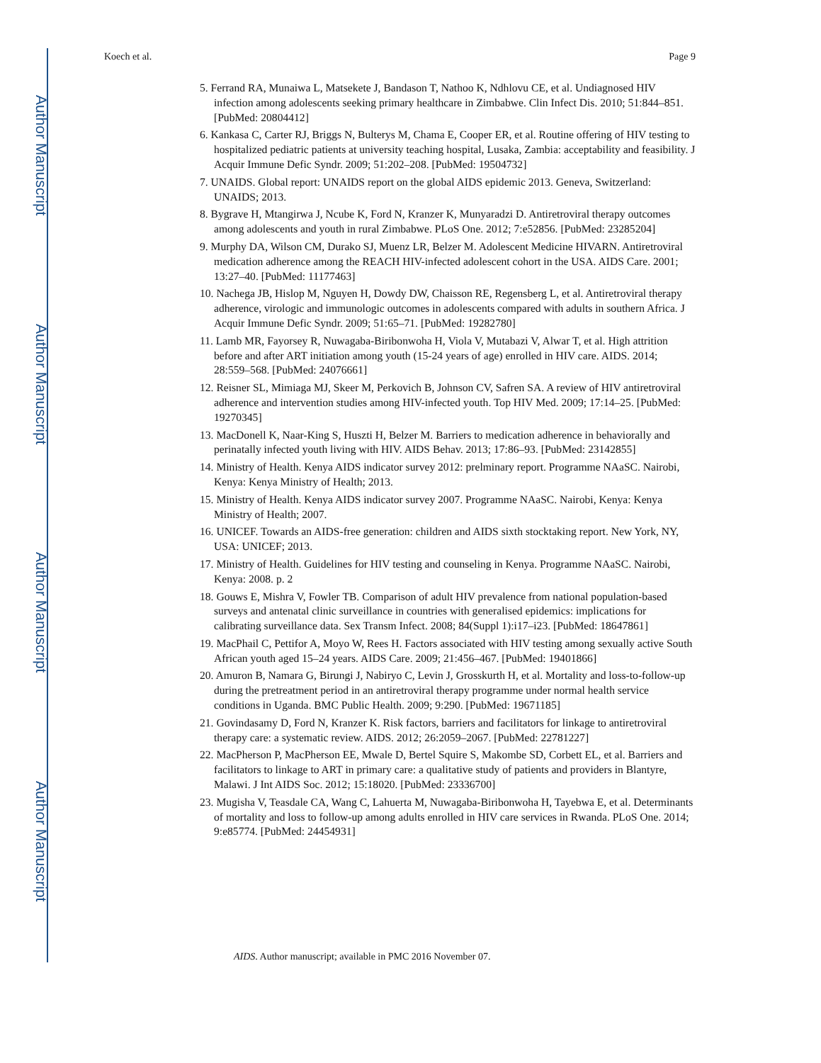Author Manuscript
Author Manuscript
Author Manuscript
Author Manuscript
Koech et al. Page 9
5. Ferrand RA, Munaiwa L, Matsekete J, Bandason T, Nathoo K, Ndhlovu CE, et al. Undiagnosed HIV infection among adolescents seeking primary healthcare in Zimbabwe. Clin Infect Dis. 2010; 51:844–851. [PubMed: 20804412]
6. Kankasa C, Carter RJ, Briggs N, Bulterys M, Chama E, Cooper ER, et al. Routine offering of HIV testing to hospitalized pediatric patients at university teaching hospital, Lusaka, Zambia: acceptability and feasibility. J Acquir Immune Defic Syndr. 2009; 51:202–208. [PubMed: 19504732]
7. UNAIDS. Global report: UNAIDS report on the global AIDS epidemic 2013. Geneva, Switzerland: UNAIDS; 2013.
8. Bygrave H, Mtangirwa J, Ncube K, Ford N, Kranzer K, Munyaradzi D. Antiretroviral therapy outcomes among adolescents and youth in rural Zimbabwe. PLoS One. 2012; 7:e52856. [PubMed: 23285204]
9. Murphy DA, Wilson CM, Durako SJ, Muenz LR, Belzer M. Adolescent Medicine HIVARN. Antiretroviral medication adherence among the REACH HIV-infected adolescent cohort in the USA. AIDS Care. 2001; 13:27–40. [PubMed: 11177463]
10. Nachega JB, Hislop M, Nguyen H, Dowdy DW, Chaisson RE, Regensberg L, et al. Antiretroviral therapy adherence, virologic and immunologic outcomes in adolescents compared with adults in southern Africa. J Acquir Immune Defic Syndr. 2009; 51:65–71. [PubMed: 19282780]
11. Lamb MR, Fayorsey R, Nuwagaba-Biribonwoha H, Viola V, Mutabazi V, Alwar T, et al. High attrition before and after ART initiation among youth (15-24 years of age) enrolled in HIV care. AIDS. 2014; 28:559–568. [PubMed: 24076661]
12. Reisner SL, Mimiaga MJ, Skeer M, Perkovich B, Johnson CV, Safren SA. A review of HIV antiretroviral adherence and intervention studies among HIV-infected youth. Top HIV Med. 2009; 17:14–25. [PubMed: 19270345]
13. MacDonell K, Naar-King S, Huszti H, Belzer M. Barriers to medication adherence in behaviorally and perinatally infected youth living with HIV. AIDS Behav. 2013; 17:86–93. [PubMed: 23142855]
14. Ministry of Health. Kenya AIDS indicator survey 2012: prelminary report. Programme NAaSC. Nairobi, Kenya: Kenya Ministry of Health; 2013.
15. Ministry of Health. Kenya AIDS indicator survey 2007. Programme NAaSC. Nairobi, Kenya: Kenya Ministry of Health; 2007.
16. UNICEF. Towards an AIDS-free generation: children and AIDS sixth stocktaking report. New York, NY, USA: UNICEF; 2013.
17. Ministry of Health. Guidelines for HIV testing and counseling in Kenya. Programme NAaSC. Nairobi, Kenya: 2008. p. 2
18. Gouws E, Mishra V, Fowler TB. Comparison of adult HIV prevalence from national population-based surveys and antenatal clinic surveillance in countries with generalised epidemics: implications for calibrating surveillance data. Sex Transm Infect. 2008; 84(Suppl 1):i17–i23. [PubMed: 18647861]
19. MacPhail C, Pettifor A, Moyo W, Rees H. Factors associated with HIV testing among sexually active South African youth aged 15–24 years. AIDS Care. 2009; 21:456–467. [PubMed: 19401866]
20. Amuron B, Namara G, Birungi J, Nabiryo C, Levin J, Grosskurth H, et al. Mortality and loss-to-follow-up during the pretreatment period in an antiretroviral therapy programme under normal health service conditions in Uganda. BMC Public Health. 2009; 9:290. [PubMed: 19671185]
21. Govindasamy D, Ford N, Kranzer K. Risk factors, barriers and facilitators for linkage to antiretroviral therapy care: a systematic review. AIDS. 2012; 26:2059–2067. [PubMed: 22781227]
22. MacPherson P, MacPherson EE, Mwale D, Bertel Squire S, Makombe SD, Corbett EL, et al. Barriers and facilitators to linkage to ART in primary care: a qualitative study of patients and providers in Blantyre, Malawi. J Int AIDS Soc. 2012; 15:18020. [PubMed: 23336700]
23. Mugisha V, Teasdale CA, Wang C, Lahuerta M, Nuwagaba-Biribonwoha H, Tayebwa E, et al. Determinants of mortality and loss to follow-up among adults enrolled in HIV care services in Rwanda. PLoS One. 2014; 9:e85774. [PubMed: 24454931]
AIDS. Author manuscript; available in PMC 2016 November 07.